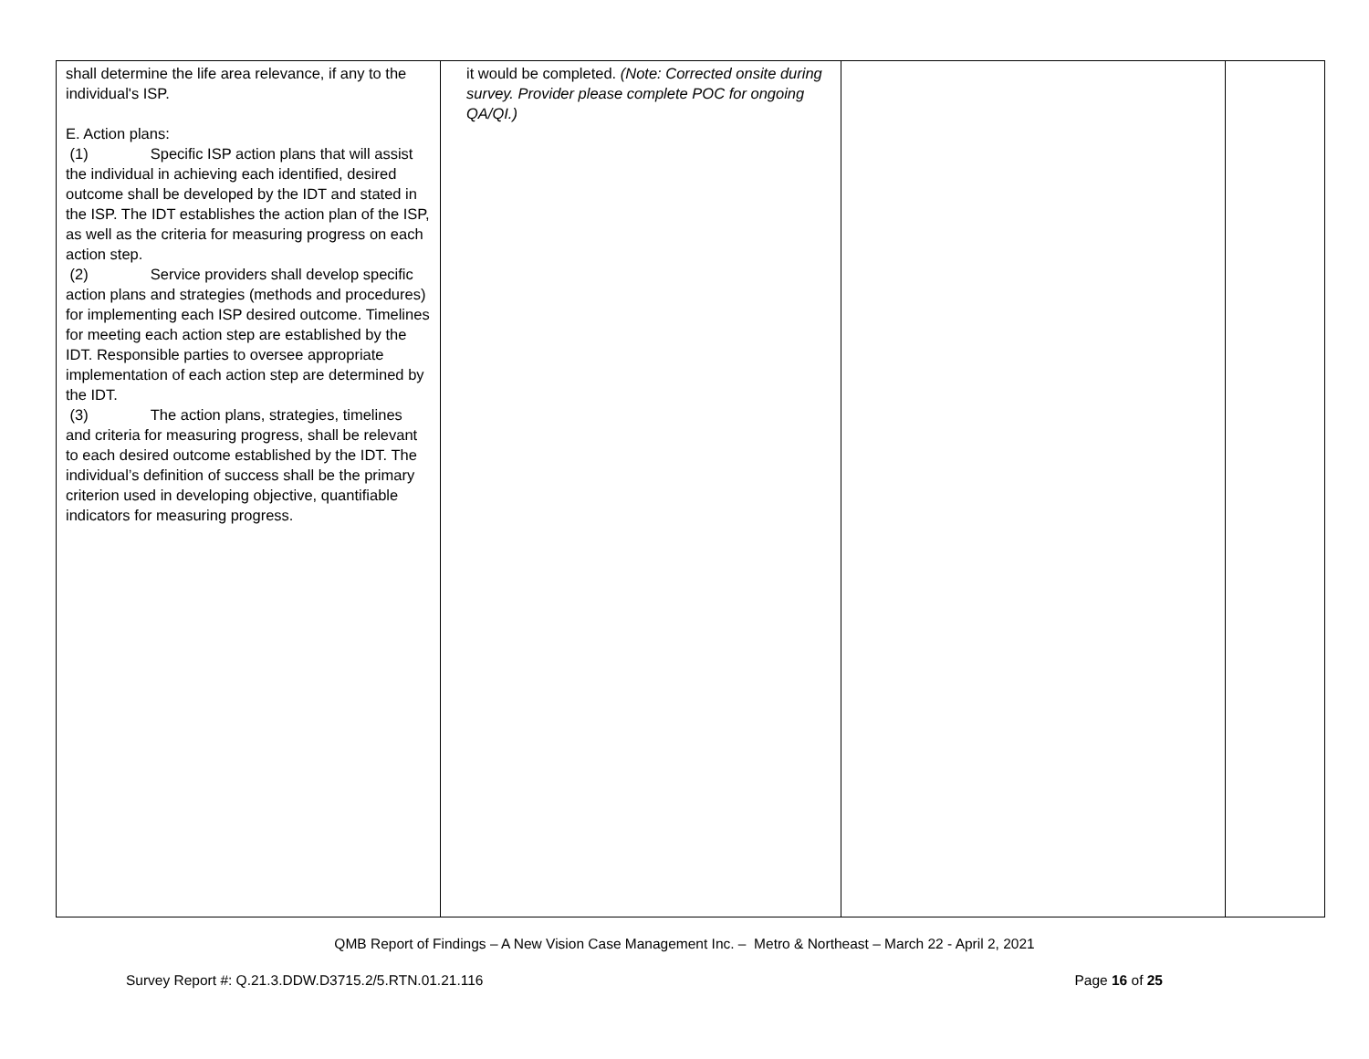| shall determine the life area relevance, if any to the individual's ISP. E. Action plans: (1) Specific ISP action plans that will assist the individual in achieving each identified, desired outcome shall be developed by the IDT and stated in the ISP. The IDT establishes the action plan of the ISP, as well as the criteria for measuring progress on each action step. (2) Service providers shall develop specific action plans and strategies (methods and procedures) for implementing each ISP desired outcome. Timelines for meeting each action step are established by the IDT. Responsible parties to oversee appropriate implementation of each action step are determined by the IDT. (3) The action plans, strategies, timelines and criteria for measuring progress, shall be relevant to each desired outcome established by the IDT. The individual’s definition of success shall be the primary criterion used in developing objective, quantifiable indicators for measuring progress. | it would be completed. (Note: Corrected onsite during survey. Provider please complete POC for ongoing QA/QI.) | | |
QMB Report of Findings – A New Vision Case Management Inc. – Metro & Northeast – March 22 - April 2, 2021
Survey Report #: Q.21.3.DDW.D3715.2/5.RTN.01.21.116 Page 16 of 25